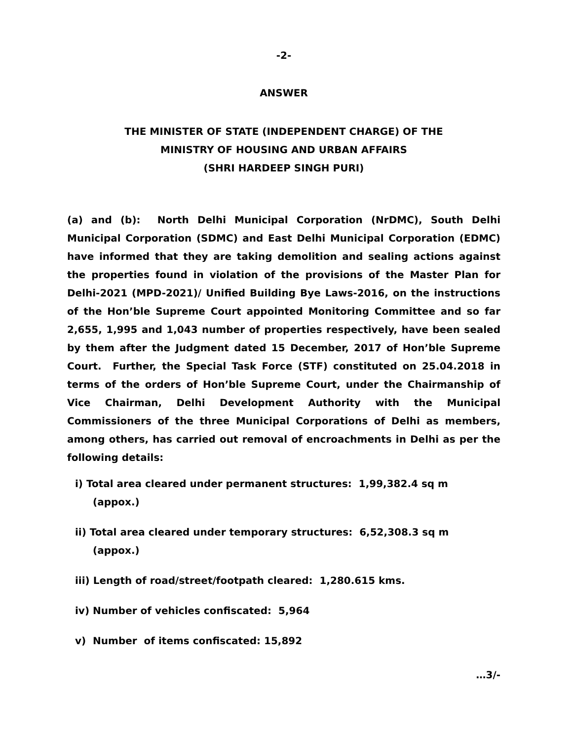-2-
ANSWER
THE MINISTER OF STATE (INDEPENDENT CHARGE) OF THE
MINISTRY OF HOUSING AND URBAN AFFAIRS
(SHRI HARDEEP SINGH PURI)
(a) and (b): North Delhi Municipal Corporation (NrDMC), South Delhi Municipal Corporation (SDMC) and East Delhi Municipal Corporation (EDMC) have informed that they are taking demolition and sealing actions against the properties found in violation of the provisions of the Master Plan for Delhi-2021 (MPD-2021)/ Unified Building Bye Laws-2016, on the instructions of the Hon’ble Supreme Court appointed Monitoring Committee and so far 2,655, 1,995 and 1,043 number of properties respectively, have been sealed by them after the Judgment dated 15 December, 2017 of Hon’ble Supreme Court. Further, the Special Task Force (STF) constituted on 25.04.2018 in terms of the orders of Hon’ble Supreme Court, under the Chairmanship of Vice Chairman, Delhi Development Authority with the Municipal Commissioners of the three Municipal Corporations of Delhi as members, among others, has carried out removal of encroachments in Delhi as per the following details:
i) Total area cleared under permanent structures: 1,99,382.4 sq m
(appox.)
ii) Total area cleared under temporary structures: 6,52,308.3 sq m
(appox.)
iii) Length of road/street/footpath cleared: 1,280.615 kms.
iv) Number of vehicles confiscated: 5,964
v) Number of items confiscated: 15,892
…3/-